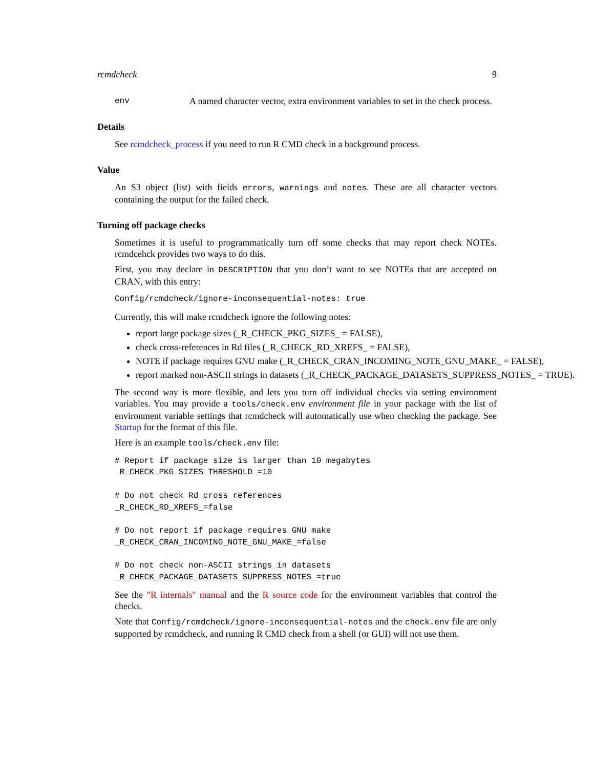rcmdcheck 9
env A named character vector, extra environment variables to set in the check process.
Details
See rcmdcheck_process if you need to run R CMD check in a background process.
Value
An S3 object (list) with fields errors, warnings and notes. These are all character vectors containing the output for the failed check.
Turning off package checks
Sometimes it is useful to programmatically turn off some checks that may report check NOTEs. rcmdcehck provides two ways to do this.
First, you may declare in DESCRIPTION that you don’t want to see NOTEs that are accepted on CRAN, with this entry:
Config/rcmdcheck/ignore-inconsequential-notes: true
Currently, this will make rcmdcheck ignore the following notes:
report large package sizes (_R_CHECK_PKG_SIZES_ = FALSE),
check cross-references in Rd files (_R_CHECK_RD_XREFS_ = FALSE),
NOTE if package requires GNU make (_R_CHECK_CRAN_INCOMING_NOTE_GNU_MAKE_ = FALSE),
report marked non-ASCII strings in datasets (_R_CHECK_PACKAGE_DATASETS_SUPPRESS_NOTES_ = TRUE).
The second way is more flexible, and lets you turn off individual checks via setting environment variables. You may provide a tools/check.env environment file in your package with the list of environment variable settings that rcmdcheck will automatically use when checking the package. See Startup for the format of this file.
Here is an example tools/check.env file:
# Report if package size is larger than 10 megabytes
_R_CHECK_PKG_SIZES_THRESHOLD_=10

# Do not check Rd cross references
_R_CHECK_RD_XREFS_=false

# Do not report if package requires GNU make
_R_CHECK_CRAN_INCOMING_NOTE_GNU_MAKE_=false

# Do not check non-ASCII strings in datasets
_R_CHECK_PACKAGE_DATASETS_SUPPRESS_NOTES_=true
See the "R internals" manual and the R source code for the environment variables that control the checks.
Note that Config/rcmdcheck/ignore-inconsequential-notes and the check.env file are only supported by rcmdcheck, and running R CMD check from a shell (or GUI) will not use them.